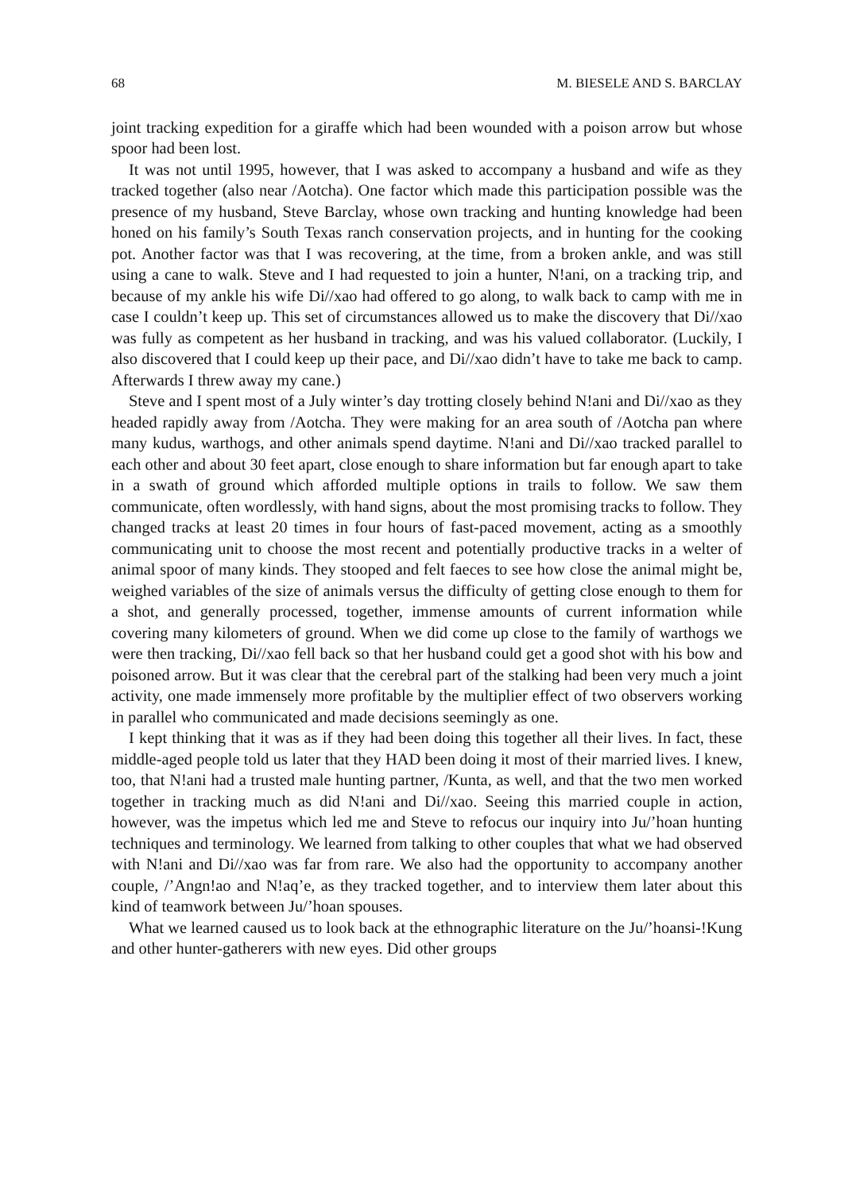68 M. BIESELE AND S. BARCLAY
joint tracking expedition for a giraffe which had been wounded with a poison arrow but whose spoor had been lost.
It was not until 1995, however, that I was asked to accompany a husband and wife as they tracked together (also near /Aotcha). One factor which made this participation possible was the presence of my husband, Steve Barclay, whose own tracking and hunting knowledge had been honed on his family’s South Texas ranch conservation projects, and in hunting for the cooking pot. Another factor was that I was recovering, at the time, from a broken ankle, and was still using a cane to walk. Steve and I had requested to join a hunter, N!ani, on a tracking trip, and because of my ankle his wife Di//xao had offered to go along, to walk back to camp with me in case I couldn’t keep up. This set of circumstances allowed us to make the discovery that Di//xao was fully as competent as her husband in tracking, and was his valued collaborator. (Luckily, I also discovered that I could keep up their pace, and Di//xao didn’t have to take me back to camp. Afterwards I threw away my cane.)
Steve and I spent most of a July winter’s day trotting closely behind N!ani and Di//xao as they headed rapidly away from /Aotcha. They were making for an area south of /Aotcha pan where many kudus, warthogs, and other animals spend daytime. N!ani and Di//xao tracked parallel to each other and about 30 feet apart, close enough to share information but far enough apart to take in a swath of ground which afforded multiple options in trails to follow. We saw them communicate, often wordlessly, with hand signs, about the most promising tracks to follow. They changed tracks at least 20 times in four hours of fast-paced movement, acting as a smoothly communicating unit to choose the most recent and potentially productive tracks in a welter of animal spoor of many kinds. They stooped and felt faeces to see how close the animal might be, weighed variables of the size of animals versus the difficulty of getting close enough to them for a shot, and generally processed, together, immense amounts of current information while covering many kilometers of ground. When we did come up close to the family of warthogs we were then tracking, Di//xao fell back so that her husband could get a good shot with his bow and poisoned arrow. But it was clear that the cerebral part of the stalking had been very much a joint activity, one made immensely more profitable by the multiplier effect of two observers working in parallel who communicated and made decisions seemingly as one.
I kept thinking that it was as if they had been doing this together all their lives. In fact, these middle-aged people told us later that they HAD been doing it most of their married lives. I knew, too, that N!ani had a trusted male hunting partner, /Kunta, as well, and that the two men worked together in tracking much as did N!ani and Di//xao. Seeing this married couple in action, however, was the impetus which led me and Steve to refocus our inquiry into Ju/’hoan hunting techniques and terminology. We learned from talking to other couples that what we had observed with N!ani and Di//xao was far from rare. We also had the opportunity to accompany another couple, /’Angn!ao and N!aq’e, as they tracked together, and to interview them later about this kind of teamwork between Ju/’hoan spouses.
What we learned caused us to look back at the ethnographic literature on the Ju/’hoansi-!Kung and other hunter-gatherers with new eyes. Did other groups